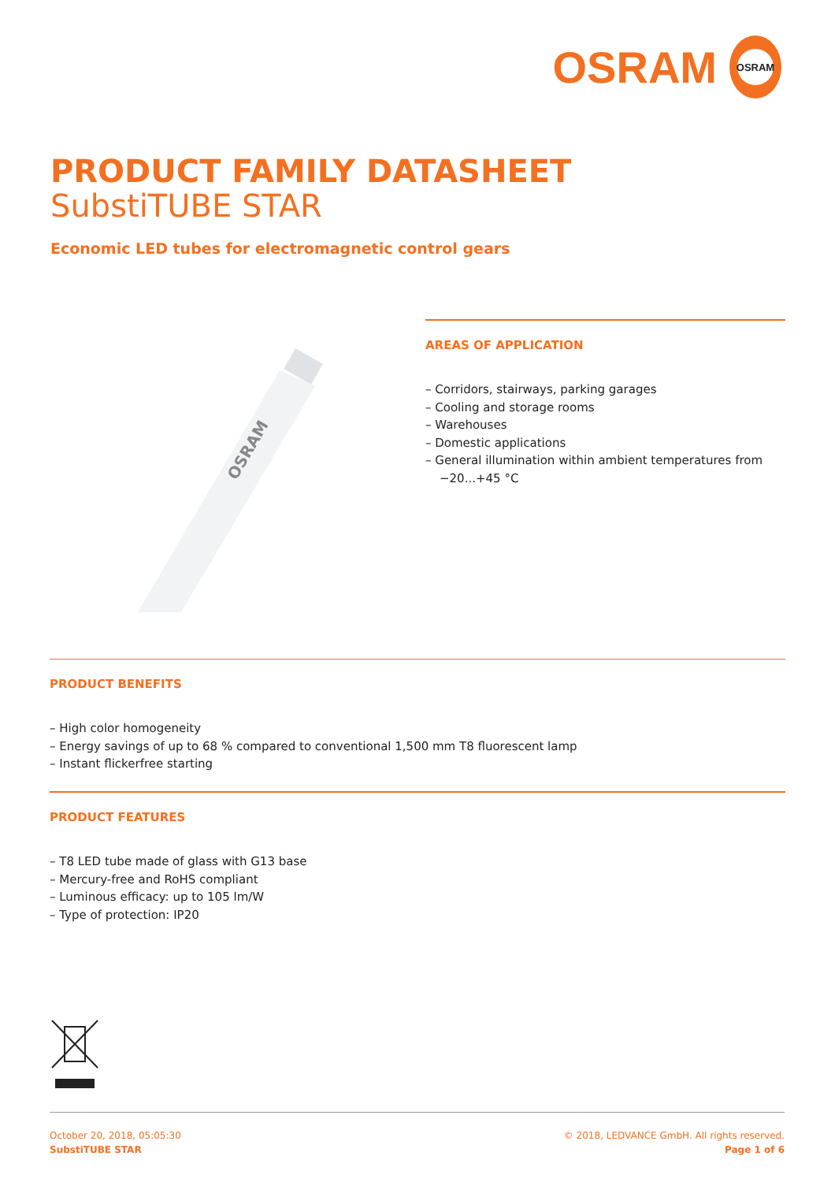OSRAM
OSRAM
PRODUCT FAMILY DATASHEET
SubstiTUBE STAR
Economic LED tubes for electromagnetic control gears
OSRAM
AREAS OF APPLICATION
– Corridors, stairways, parking garages
– Cooling and storage rooms
– Warehouses
– Domestic applications
– General illumination within ambient temperatures from −20...+45 °C
PRODUCT BENEFITS
– High color homogeneity
– Energy savings of up to 68 % compared to conventional 1,500 mm T8 fluorescent lamp
– Instant flickerfree starting
PRODUCT FEATURES
– T8 LED tube made of glass with G13 base
– Mercury-free and RoHS compliant
– Luminous efficacy: up to 105 lm/W
– Type of protection: IP20
October 20, 2018, 05:05:30
SubstiTUBE STAR
© 2018, LEDVANCE GmbH. All rights reserved.
Page 1 of 6